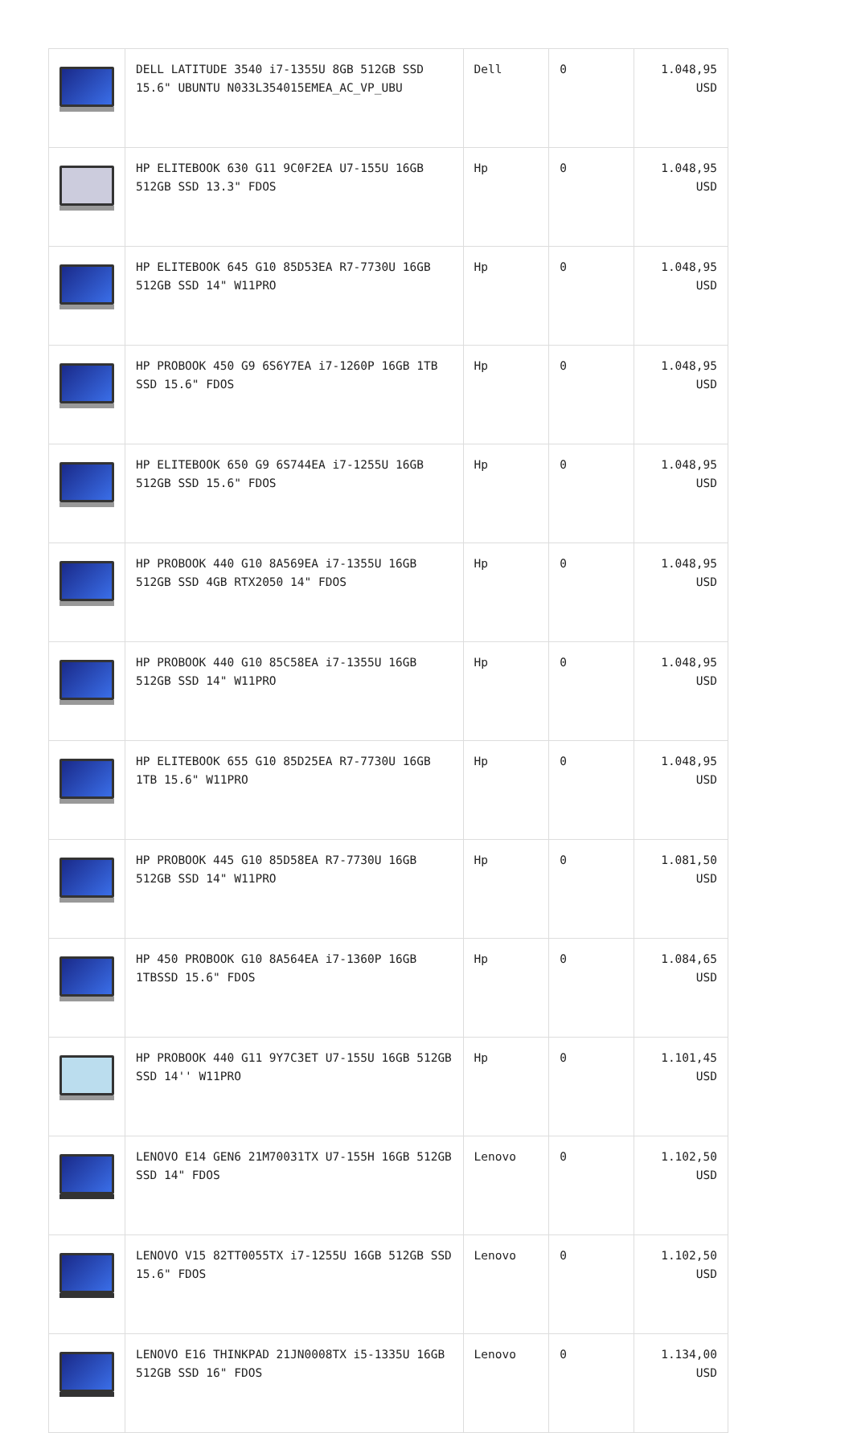| | DELL LATITUDE 3540 i7-1355U 8GB 512GB SSD 15.6" UBUNTU N033L354015EMEA_AC_VP_UBU | Dell | 0 | 1.048,95 USD |
| | HP ELITEBOOK 630 G11 9C0F2EA U7-155U 16GB 512GB SSD 13.3" FDOS | Hp | 0 | 1.048,95 USD |
| | HP ELITEBOOK 645 G10 85D53EA R7-7730U 16GB 512GB SSD 14" W11PRO | Hp | 0 | 1.048,95 USD |
| | HP PROBOOK 450 G9 6S6Y7EA i7-1260P 16GB 1TB SSD 15.6" FDOS | Hp | 0 | 1.048,95 USD |
| | HP ELITEBOOK 650 G9 6S744EA i7-1255U 16GB 512GB SSD 15.6" FDOS | Hp | 0 | 1.048,95 USD |
| | HP PROBOOK 440 G10 8A569EA i7-1355U 16GB 512GB SSD 4GB RTX2050 14" FDOS | Hp | 0 | 1.048,95 USD |
| | HP PROBOOK 440 G10 85C58EA i7-1355U 16GB 512GB SSD 14" W11PRO | Hp | 0 | 1.048,95 USD |
| | HP ELITEBOOK 655 G10 85D25EA R7-7730U 16GB 1TB 15.6" W11PRO | Hp | 0 | 1.048,95 USD |
| | HP PROBOOK 445 G10 85D58EA R7-7730U 16GB 512GB SSD 14" W11PRO | Hp | 0 | 1.081,50 USD |
| | HP 450 PROBOOK G10 8A564EA i7-1360P 16GB 1TBSSD 15.6" FDOS | Hp | 0 | 1.084,65 USD |
| | HP PROBOOK 440 G11 9Y7C3ET U7-155U 16GB 512GB SSD 14'' W11PRO | Hp | 0 | 1.101,45 USD |
| | LENOVO E14 GEN6 21M70031TX U7-155H 16GB 512GB SSD 14" FDOS | Lenovo | 0 | 1.102,50 USD |
| | LENOVO V15 82TT0055TX i7-1255U 16GB 512GB SSD 15.6" FDOS | Lenovo | 0 | 1.102,50 USD |
| | LENOVO E16 THINKPAD 21JN0008TX i5-1335U 16GB 512GB SSD 16" FDOS | Lenovo | 0 | 1.134,00 USD |